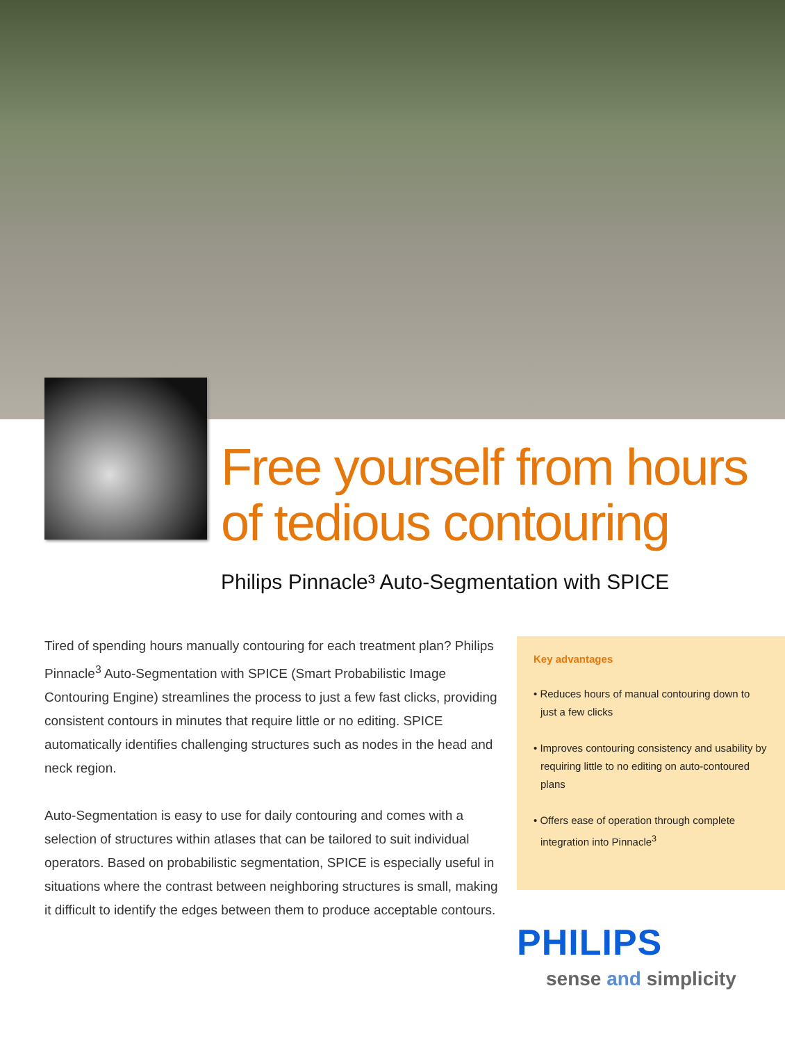Free yourself from hours
of tedious contouring
Philips Pinnacle³ Auto-Segmentation with SPICE
Tired of spending hours manually contouring for each treatment plan? Philips Pinnacle<sup>3</sup> Auto-Segmentation with SPICE (Smart Probabilistic Image Contouring Engine) streamlines the process to just a few fast clicks, providing consistent contours in minutes that require little or no editing. SPICE automatically identifies challenging structures such as nodes in the head and neck region.
Auto-Segmentation is easy to use for daily contouring and comes with a selection of structures within atlases that can be tailored to suit individual operators. Based on probabilistic segmentation, SPICE is especially useful in situations where the contrast between neighboring structures is small, making it difficult to identify the edges between them to produce acceptable contours.
Key advantages
• Reduces hours of manual contouring down to just a few clicks
• Improves contouring consistency and usability by requiring little to no editing on auto-contoured plans
• Offers ease of operation through complete integration into Pinnacle<sup>3</sup>
PHILIPS
sense and simplicity